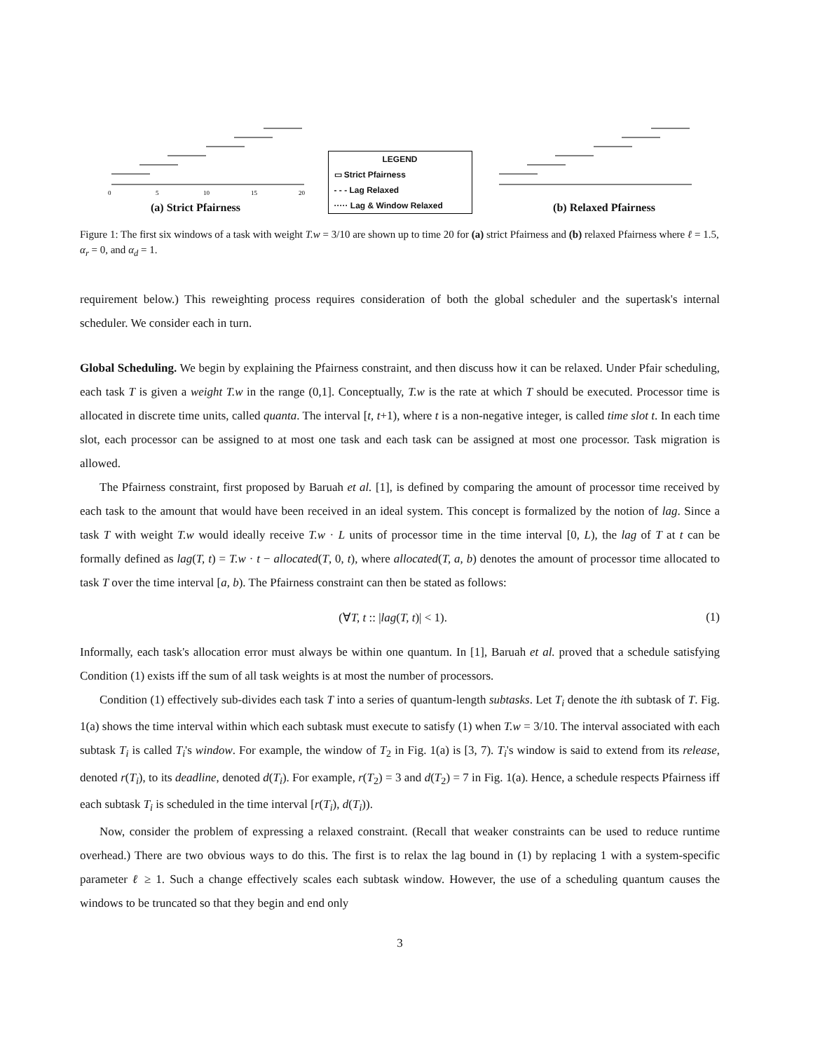0
5
10
15
20
(a) Strict Pfairness
LEGEND
▭ Strict Pfairness
- - - Lag Relaxed
····· Lag & Window Relaxed
(b) Relaxed Pfairness
Figure 1: The first six windows of a task with weight T.w = 3/10 are shown up to time 20 for (a) strict Pfairness and (b) relaxed Pfairness where ℓ = 1.5, α<sub>r</sub> = 0, and α<sub>d</sub> = 1.
requirement below.) This reweighting process requires consideration of both the global scheduler and the supertask's internal scheduler. We consider each in turn.
Global Scheduling. We begin by explaining the Pfairness constraint, and then discuss how it can be relaxed. Under Pfair scheduling, each task T is given a weight T.w in the range (0,1]. Conceptually, T.w is the rate at which T should be executed. Processor time is allocated in discrete time units, called quanta. The interval [t, t+1), where t is a non-negative integer, is called time slot t. In each time slot, each processor can be assigned to at most one task and each task can be assigned at most one processor. Task migration is allowed.
The Pfairness constraint, first proposed by Baruah et al. [1], is defined by comparing the amount of processor time received by each task to the amount that would have been received in an ideal system. This concept is formalized by the notion of lag. Since a task T with weight T.w would ideally receive T.w · L units of processor time in the time interval [0, L), the lag of T at t can be formally defined as lag(T, t) = T.w · t − allocated(T, 0, t), where allocated(T, a, b) denotes the amount of processor time allocated to task T over the time interval [a, b). The Pfairness constraint can then be stated as follows:
(∀T, t :: |lag(T, t)| < 1). (1)
Informally, each task's allocation error must always be within one quantum. In [1], Baruah et al. proved that a schedule satisfying Condition (1) exists iff the sum of all task weights is at most the number of processors.
Condition (1) effectively sub-divides each task T into a series of quantum-length subtasks. Let T<sub>i</sub> denote the ith subtask of T. Fig. 1(a) shows the time interval within which each subtask must execute to satisfy (1) when T.w = 3/10. The interval associated with each subtask T<sub>i</sub> is called T<sub>i</sub>'s window. For example, the window of T<sub>2</sub> in Fig. 1(a) is [3, 7). T<sub>i</sub>'s window is said to extend from its release, denoted r(T<sub>i</sub>), to its deadline, denoted d(T<sub>i</sub>). For example, r(T<sub>2</sub>) = 3 and d(T<sub>2</sub>) = 7 in Fig. 1(a). Hence, a schedule respects Pfairness iff each subtask T<sub>i</sub> is scheduled in the time interval [r(T<sub>i</sub>), d(T<sub>i</sub>)).
Now, consider the problem of expressing a relaxed constraint. (Recall that weaker constraints can be used to reduce runtime overhead.) There are two obvious ways to do this. The first is to relax the lag bound in (1) by replacing 1 with a system-specific parameter ℓ ≥ 1. Such a change effectively scales each subtask window. However, the use of a scheduling quantum causes the windows to be truncated so that they begin and end only
3